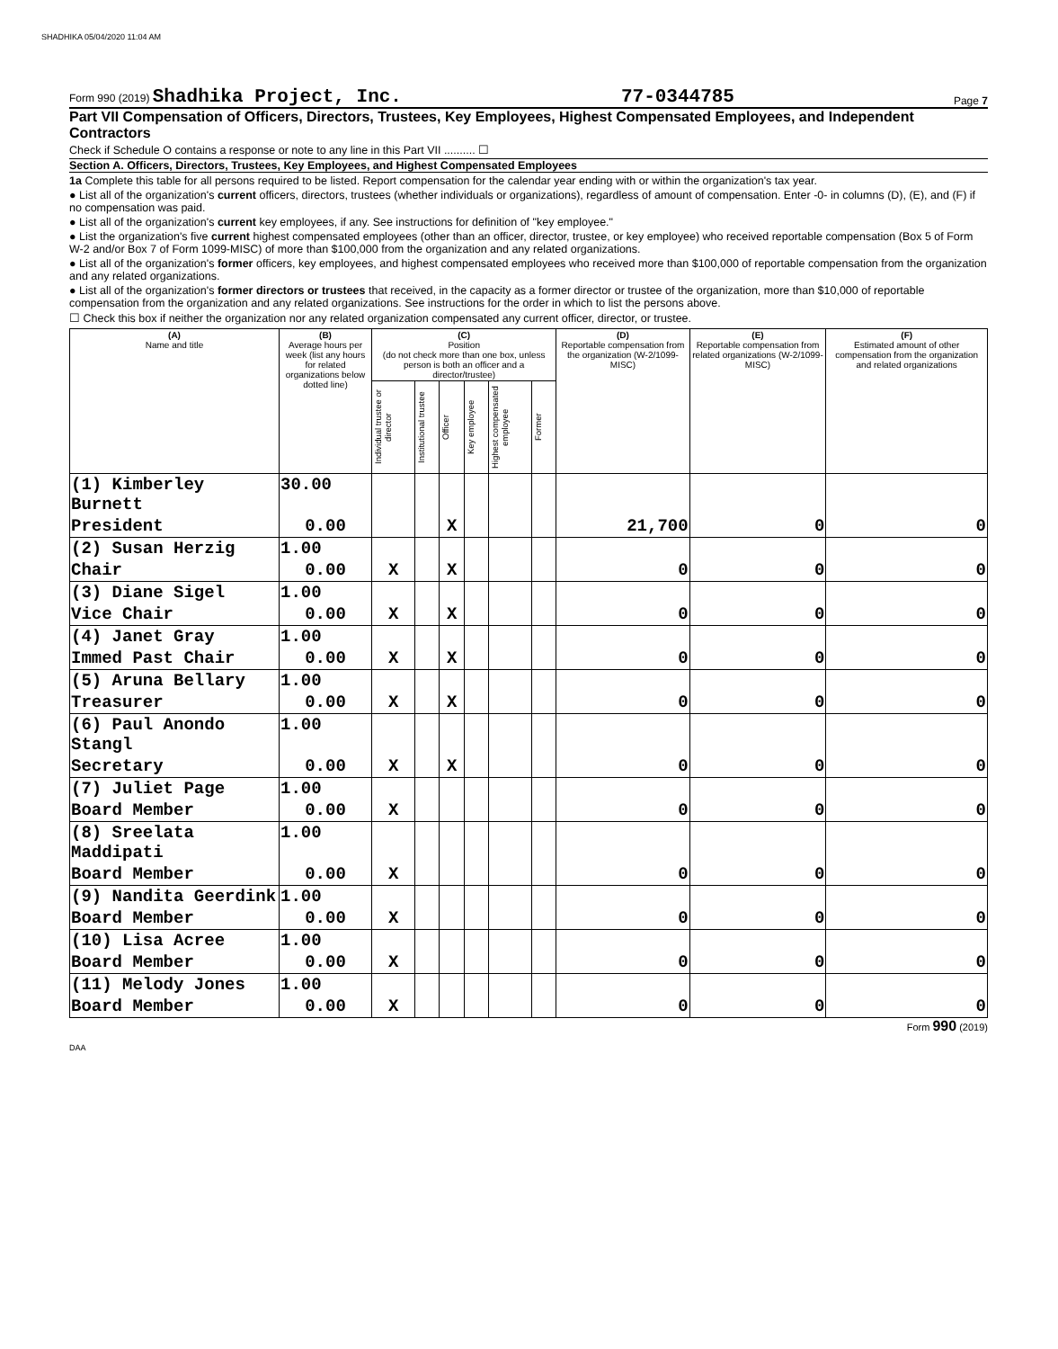SHADHIKA 05/04/2020 11:04 AM
Form 990 (2019) Shadhika Project, Inc. 77-0344785 Page 7
Part VII Compensation of Officers, Directors, Trustees, Key Employees, Highest Compensated Employees, and Independent Contractors
Check if Schedule O contains a response or note to any line in this Part VII .......... ☐
Section A. Officers, Directors, Trustees, Key Employees, and Highest Compensated Employees
1a Complete this table for all persons required to be listed. Report compensation for the calendar year ending with or within the organization's tax year.
● List all of the organization's current officers, directors, trustees (whether individuals or organizations), regardless of amount of compensation. Enter -0- in columns (D), (E), and (F) if no compensation was paid.
● List all of the organization's current key employees, if any. See instructions for definition of "key employee."
● List the organization's five current highest compensated employees (other than an officer, director, trustee, or key employee) who received reportable compensation (Box 5 of Form W-2 and/or Box 7 of Form 1099-MISC) of more than $100,000 from the organization and any related organizations.
● List all of the organization's former officers, key employees, and highest compensated employees who received more than $100,000 of reportable compensation from the organization and any related organizations.
● List all of the organization's former directors or trustees that received, in the capacity as a former director or trustee of the organization, more than $10,000 of reportable compensation from the organization and any related organizations. See instructions for the order in which to list the persons above.
☐ Check this box if neither the organization nor any related organization compensated any current officer, director, or trustee.
| (A) Name and title | (B) Average hours per week (list any hours for related organizations below dotted line) | (C) Position (do not check more than one box, unless person is both an officer and a director/trustee) | | | | | | (D) Reportable compensation from the organization (W-2/1099-MISC) | (E) Reportable compensation from related organizations (W-2/1099-MISC) | (F) Estimated amount of other compensation from the organization and related organizations |
| --- | --- | --- | --- | --- | --- | --- | --- | --- | --- | --- |
| | | Individual trustee or director | Institutional trustee | Officer | Key employee | Highest compensated employee | Former | | | |
| (1) Kimberley Burnett | 30.00 | | | | | | | | | |
| President | 0.00 | | | X | | | | 21,700 | 0 | 0 |
| (2) Susan Herzig | 1.00 | | | | | | | | | |
| Chair | 0.00 | X | | X | | | | 0 | 0 | 0 |
| (3) Diane Sigel | 1.00 | | | | | | | | | |
| Vice Chair | 0.00 | X | | X | | | | 0 | 0 | 0 |
| (4) Janet Gray | 1.00 | | | | | | | | | |
| Immed Past Chair | 0.00 | X | | X | | | | 0 | 0 | 0 |
| (5) Aruna Bellary | 1.00 | | | | | | | | | |
| Treasurer | 0.00 | X | | X | | | | 0 | 0 | 0 |
| (6) Paul Anondo Stangl | 1.00 | | | | | | | | | |
| Secretary | 0.00 | X | | X | | | | 0 | 0 | 0 |
| (7) Juliet Page | 1.00 | | | | | | | | | |
| Board Member | 0.00 | X | | | | | | 0 | 0 | 0 |
| (8) Sreelata Maddipati | 1.00 | | | | | | | | | |
| Board Member | 0.00 | X | | | | | | 0 | 0 | 0 |
| (9) Nandita Geerdink | 1.00 | | | | | | | | | |
| Board Member | 0.00 | X | | | | | | 0 | 0 | 0 |
| (10) Lisa Acree | 1.00 | | | | | | | | | |
| Board Member | 0.00 | X | | | | | | 0 | 0 | 0 |
| (11) Melody Jones | 1.00 | | | | | | | | | |
| Board Member | 0.00 | X | | | | | | 0 | 0 | 0 |
Form 990 (2019)
DAA